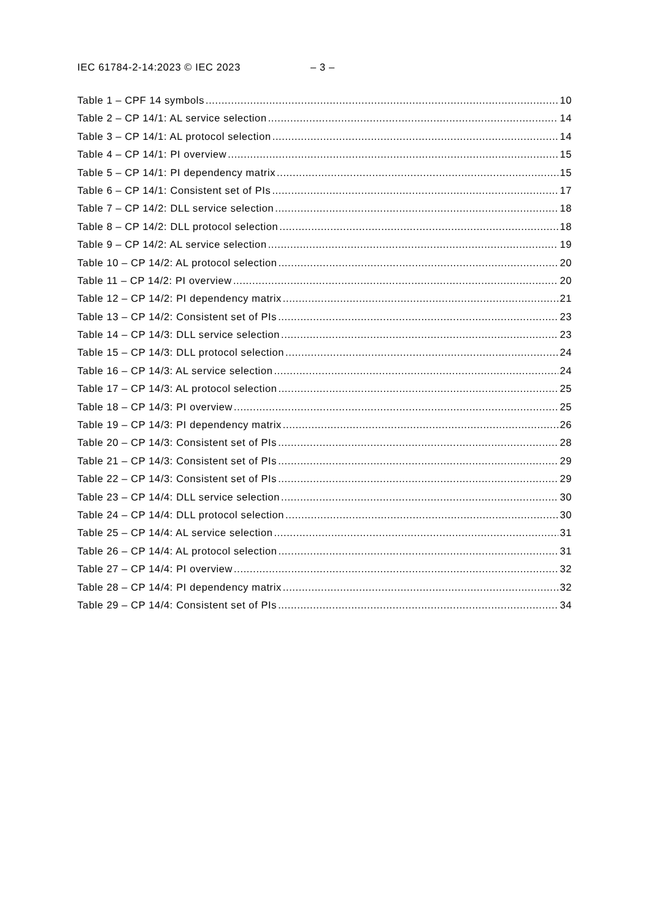IEC 61784-2-14:2023 © IEC 2023 – 3 –
Table 1 – CPF 14 symbols 10
Table 2 – CP 14/1: AL service selection 14
Table 3 – CP 14/1: AL protocol selection 14
Table 4 – CP 14/1: PI overview 15
Table 5 – CP 14/1: PI dependency matrix 15
Table 6 – CP 14/1: Consistent set of PIs 17
Table 7 – CP 14/2: DLL service selection 18
Table 8 – CP 14/2: DLL protocol selection 18
Table 9 – CP 14/2: AL service selection 19
Table 10 – CP 14/2: AL protocol selection 20
Table 11 – CP 14/2: PI overview 20
Table 12 – CP 14/2: PI dependency matrix 21
Table 13 – CP 14/2: Consistent set of PIs 23
Table 14 – CP 14/3: DLL service selection 23
Table 15 – CP 14/3: DLL protocol selection 24
Table 16 – CP 14/3: AL service selection 24
Table 17 – CP 14/3: AL protocol selection 25
Table 18 – CP 14/3: PI overview 25
Table 19 – CP 14/3: PI dependency matrix 26
Table 20 – CP 14/3: Consistent set of PIs 28
Table 21 – CP 14/3: Consistent set of PIs 29
Table 22 – CP 14/3: Consistent set of PIs 29
Table 23 – CP 14/4: DLL service selection 30
Table 24 – CP 14/4: DLL protocol selection 30
Table 25 – CP 14/4: AL service selection 31
Table 26 – CP 14/4: AL protocol selection 31
Table 27 – CP 14/4: PI overview 32
Table 28 – CP 14/4: PI dependency matrix 32
Table 29 – CP 14/4: Consistent set of PIs 34